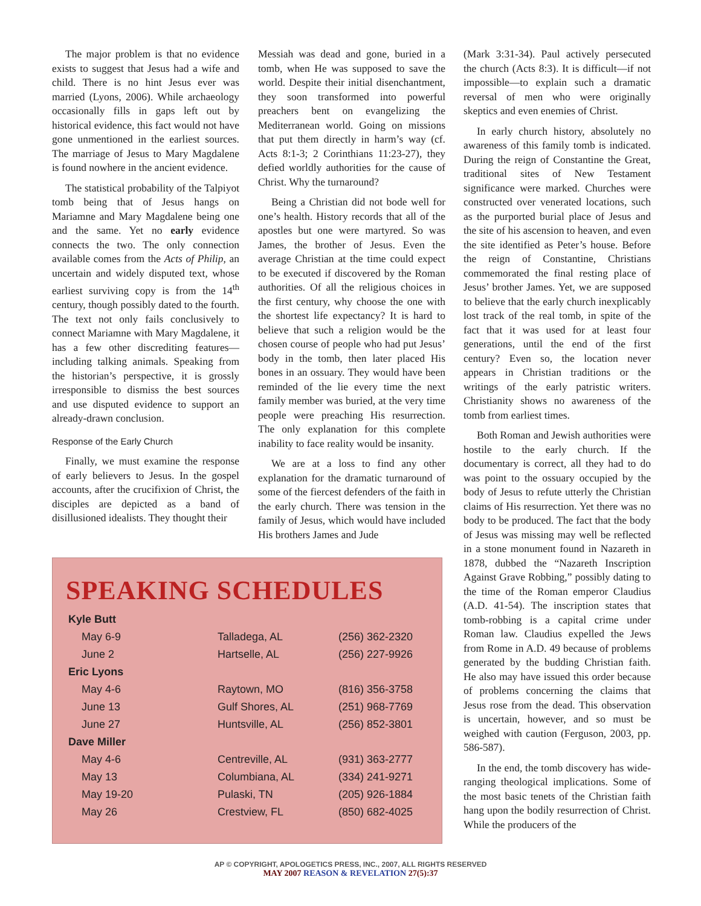The major problem is that no evidence exists to suggest that Jesus had a wife and child. There is no hint Jesus ever was married (Lyons, 2006). While archaeology occasionally fills in gaps left out by historical evidence, this fact would not have gone unmentioned in the earliest sources. The marriage of Jesus to Mary Magdalene is found nowhere in the ancient evidence.
The statistical probability of the Talpiyot tomb being that of Jesus hangs on Mariamne and Mary Magdalene being one and the same. Yet no early evidence connects the two. The only connection available comes from the Acts of Philip, an uncertain and widely disputed text, whose earliest surviving copy is from the 14<sup>th</sup> century, though possibly dated to the fourth. The text not only fails conclusively to connect Mariamne with Mary Magdalene, it has a few other discrediting features—including talking animals. Speaking from the historian’s perspective, it is grossly irresponsible to dismiss the best sources and use disputed evidence to support an already-drawn conclusion.
Response of the Early Church
Finally, we must examine the response of early believers to Jesus. In the gospel accounts, after the crucifixion of Christ, the disciples are depicted as a band of disillusioned idealists. They thought their
Messiah was dead and gone, buried in a tomb, when He was supposed to save the world. Despite their initial disenchantment, they soon transformed into powerful preachers bent on evangelizing the Mediterranean world. Going on missions that put them directly in harm’s way (cf. Acts 8:1-3; 2 Corinthians 11:23-27), they defied worldly authorities for the cause of Christ. Why the turnaround?
Being a Christian did not bode well for one’s health. History records that all of the apostles but one were martyred. So was James, the brother of Jesus. Even the average Christian at the time could expect to be executed if discovered by the Roman authorities. Of all the religious choices in the first century, why choose the one with the shortest life expectancy? It is hard to believe that such a religion would be the chosen course of people who had put Jesus’ body in the tomb, then later placed His bones in an ossuary. They would have been reminded of the lie every time the next family member was buried, at the very time people were preaching His resurrection. The only explanation for this complete inability to face reality would be insanity.
We are at a loss to find any other explanation for the dramatic turnaround of some of the fiercest defenders of the faith in the early church. There was tension in the family of Jesus, which would have included His brothers James and Jude
(Mark 3:31-34). Paul actively persecuted the church (Acts 8:3). It is difficult—if not impossible—to explain such a dramatic reversal of men who were originally skeptics and even enemies of Christ.
In early church history, absolutely no awareness of this family tomb is indicated. During the reign of Constantine the Great, traditional sites of New Testament significance were marked. Churches were constructed over venerated locations, such as the purported burial place of Jesus and the site of his ascension to heaven, and even the site identified as Peter’s house. Before the reign of Constantine, Christians commemorated the final resting place of Jesus’ brother James. Yet, we are supposed to believe that the early church inexplicably lost track of the real tomb, in spite of the fact that it was used for at least four generations, until the end of the first century? Even so, the location never appears in Christian traditions or the writings of the early patristic writers. Christianity shows no awareness of the tomb from earliest times.
Both Roman and Jewish authorities were hostile to the early church. If the documentary is correct, all they had to do was point to the ossuary occupied by the body of Jesus to refute utterly the Christian claims of His resurrection. Yet there was no body to be produced. The fact that the body of Jesus was missing may well be reflected in a stone monument found in Nazareth in 1878, dubbed the “Nazareth Inscription Against Grave Robbing,” possibly dating to the time of the Roman emperor Claudius (A.D. 41-54). The inscription states that tomb-robbing is a capital crime under Roman law. Claudius expelled the Jews from Rome in A.D. 49 because of problems generated by the budding Christian faith. He also may have issued this order because of problems concerning the claims that Jesus rose from the dead. This observation is uncertain, however, and so must be weighed with caution (Ferguson, 2003, pp. 586-587).
In the end, the tomb discovery has wide-ranging theological implications. Some of the most basic tenets of the Christian faith hang upon the bodily resurrection of Christ. While the producers of the
SPEAKING SCHEDULES
| Kyle Butt | | |
| May 6-9 | Talladega, AL | (256) 362-2320 |
| June 2 | Hartselle, AL | (256) 227-9926 |
| Eric Lyons | | |
| May 4-6 | Raytown, MO | (816) 356-3758 |
| June 13 | Gulf Shores, AL | (251) 968-7769 |
| June 27 | Huntsville, AL | (256) 852-3801 |
| Dave Miller | | |
| May 4-6 | Centreville, AL | (931) 363-2777 |
| May 13 | Columbiana, AL | (334) 241-9271 |
| May 19-20 | Pulaski, TN | (205) 926-1884 |
| May 26 | Crestview, FL | (850) 682-4025 |
AP © COPYRIGHT, APOLOGETICS PRESS, INC., 2007, ALL RIGHTS RESERVED
MAY 2007 REASON & REVELATION 27(5):37